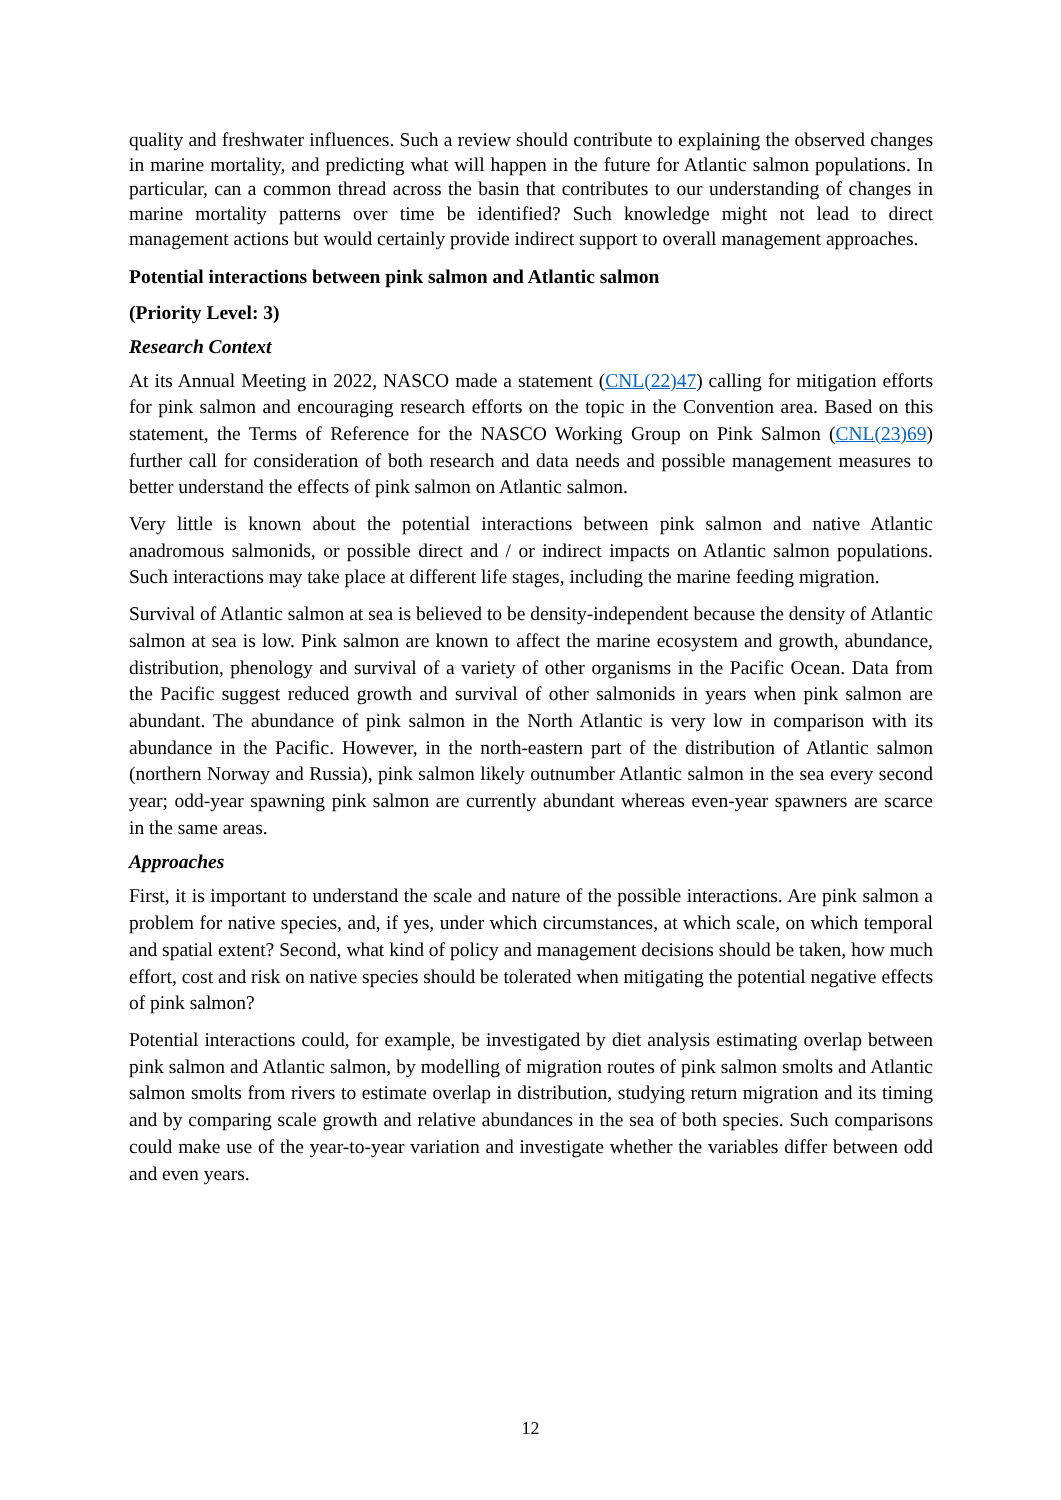quality and freshwater influences. Such a review should contribute to explaining the observed changes in marine mortality, and predicting what will happen in the future for Atlantic salmon populations. In particular, can a common thread across the basin that contributes to our understanding of changes in marine mortality patterns over time be identified? Such knowledge might not lead to direct management actions but would certainly provide indirect support to overall management approaches.
Potential interactions between pink salmon and Atlantic salmon
(Priority Level: 3)
Research Context
At its Annual Meeting in 2022, NASCO made a statement (CNL(22)47) calling for mitigation efforts for pink salmon and encouraging research efforts on the topic in the Convention area. Based on this statement, the Terms of Reference for the NASCO Working Group on Pink Salmon (CNL(23)69) further call for consideration of both research and data needs and possible management measures to better understand the effects of pink salmon on Atlantic salmon.
Very little is known about the potential interactions between pink salmon and native Atlantic anadromous salmonids, or possible direct and / or indirect impacts on Atlantic salmon populations. Such interactions may take place at different life stages, including the marine feeding migration.
Survival of Atlantic salmon at sea is believed to be density-independent because the density of Atlantic salmon at sea is low. Pink salmon are known to affect the marine ecosystem and growth, abundance, distribution, phenology and survival of a variety of other organisms in the Pacific Ocean. Data from the Pacific suggest reduced growth and survival of other salmonids in years when pink salmon are abundant. The abundance of pink salmon in the North Atlantic is very low in comparison with its abundance in the Pacific. However, in the north-eastern part of the distribution of Atlantic salmon (northern Norway and Russia), pink salmon likely outnumber Atlantic salmon in the sea every second year; odd-year spawning pink salmon are currently abundant whereas even-year spawners are scarce in the same areas.
Approaches
First, it is important to understand the scale and nature of the possible interactions. Are pink salmon a problem for native species, and, if yes, under which circumstances, at which scale, on which temporal and spatial extent? Second, what kind of policy and management decisions should be taken, how much effort, cost and risk on native species should be tolerated when mitigating the potential negative effects of pink salmon?
Potential interactions could, for example, be investigated by diet analysis estimating overlap between pink salmon and Atlantic salmon, by modelling of migration routes of pink salmon smolts and Atlantic salmon smolts from rivers to estimate overlap in distribution, studying return migration and its timing and by comparing scale growth and relative abundances in the sea of both species. Such comparisons could make use of the year-to-year variation and investigate whether the variables differ between odd and even years.
12